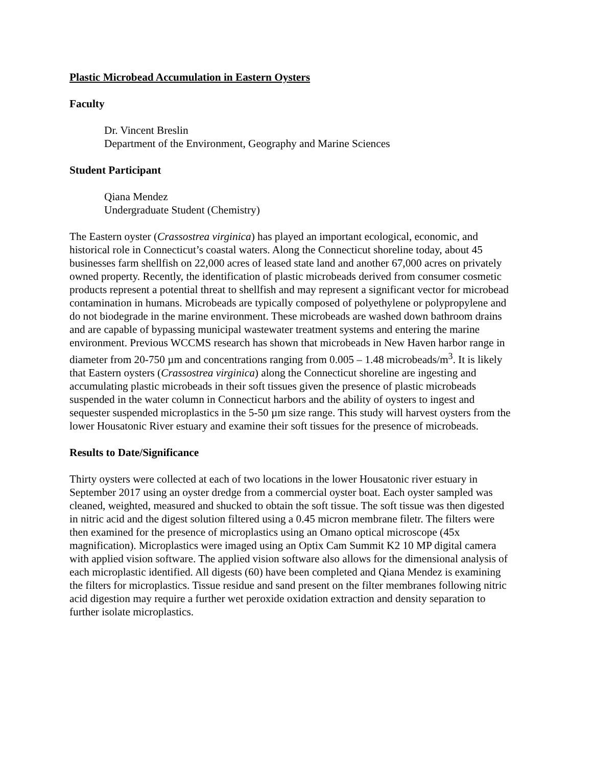Plastic Microbead Accumulation in Eastern Oysters
Faculty
Dr. Vincent Breslin
Department of the Environment, Geography and Marine Sciences
Student Participant
Qiana Mendez
Undergraduate Student (Chemistry)
The Eastern oyster (Crassostrea virginica) has played an important ecological, economic, and historical role in Connecticut’s coastal waters. Along the Connecticut shoreline today, about 45 businesses farm shellfish on 22,000 acres of leased state land and another 67,000 acres on privately owned property. Recently, the identification of plastic microbeads derived from consumer cosmetic products represent a potential threat to shellfish and may represent a significant vector for microbead contamination in humans. Microbeads are typically composed of polyethylene or polypropylene and do not biodegrade in the marine environment. These microbeads are washed down bathroom drains and are capable of bypassing municipal wastewater treatment systems and entering the marine environment. Previous WCCMS research has shown that microbeads in New Haven harbor range in diameter from 20-750 µm and concentrations ranging from 0.005 – 1.48 microbeads/m<sup>3</sup>. It is likely that Eastern oysters (Crassostrea virginica) along the Connecticut shoreline are ingesting and accumulating plastic microbeads in their soft tissues given the presence of plastic microbeads suspended in the water column in Connecticut harbors and the ability of oysters to ingest and sequester suspended microplastics in the 5-50 µm size range. This study will harvest oysters from the lower Housatonic River estuary and examine their soft tissues for the presence of microbeads.
Results to Date/Significance
Thirty oysters were collected at each of two locations in the lower Housatonic river estuary in September 2017 using an oyster dredge from a commercial oyster boat. Each oyster sampled was cleaned, weighted, measured and shucked to obtain the soft tissue. The soft tissue was then digested in nitric acid and the digest solution filtered using a 0.45 micron membrane filetr. The filters were then examined for the presence of microplastics using an Omano optical microscope (45x magnification). Microplastics were imaged using an Optix Cam Summit K2 10 MP digital camera with applied vision software. The applied vision software also allows for the dimensional analysis of each microplastic identified. All digests (60) have been completed and Qiana Mendez is examining the filters for microplastics. Tissue residue and sand present on the filter membranes following nitric acid digestion may require a further wet peroxide oxidation extraction and density separation to further isolate microplastics.